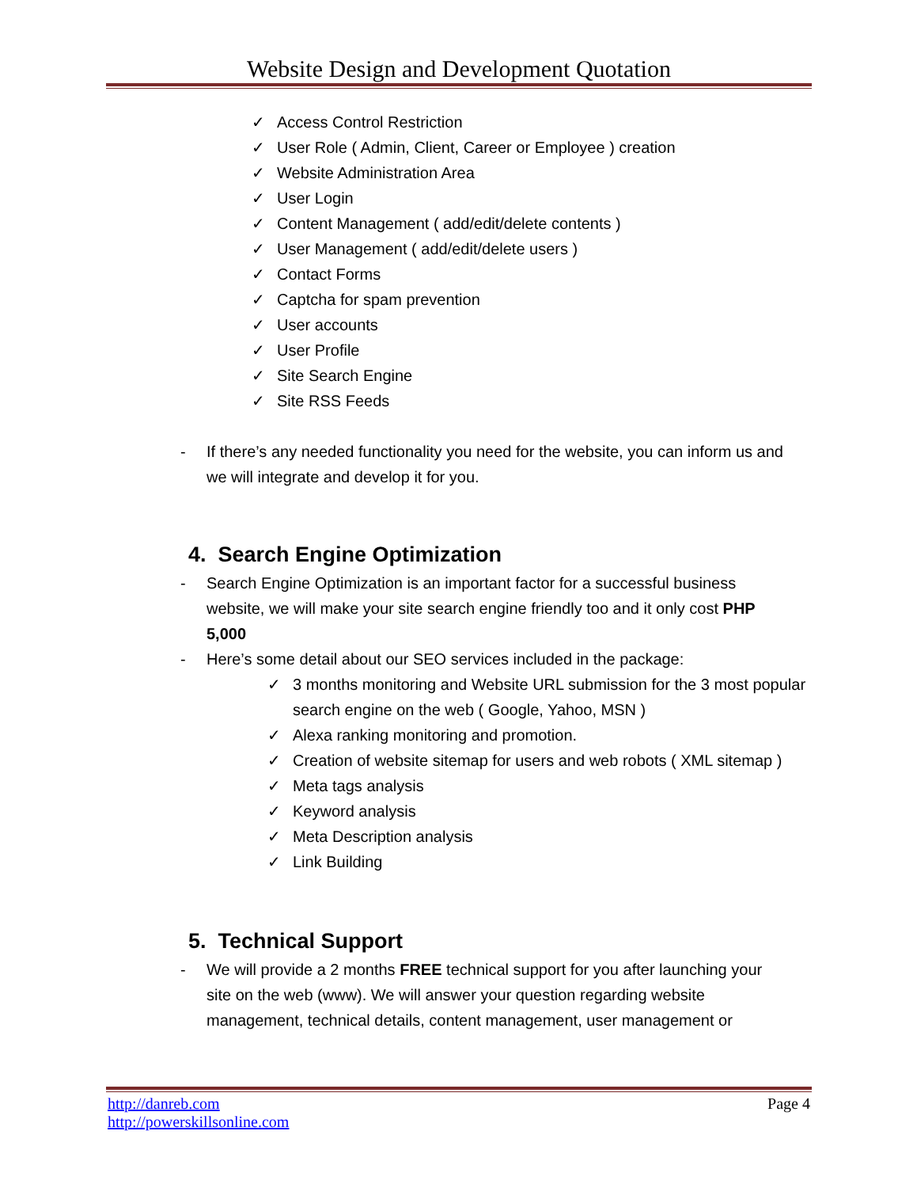Website Design and Development Quotation
✓ Access Control Restriction
✓ User Role ( Admin, Client, Career or Employee ) creation
✓ Website Administration Area
✓ User Login
✓ Content Management ( add/edit/delete contents )
✓ User Management ( add/edit/delete users )
✓ Contact Forms
✓ Captcha for spam prevention
✓ User accounts
✓ User Profile
✓ Site Search Engine
✓ Site RSS Feeds
- If there’s any needed functionality you need for the website, you can inform us and we will integrate and develop it for you.
4. Search Engine Optimization
- Search Engine Optimization is an important factor for a successful business website, we will make your site search engine friendly too and it only cost PHP 5,000
- Here’s some detail about our SEO services included in the package:
✓ 3 months monitoring and Website URL submission for the 3 most popular search engine on the web ( Google, Yahoo, MSN )
✓ Alexa ranking monitoring and promotion.
✓ Creation of website sitemap for users and web robots ( XML sitemap )
✓ Meta tags analysis
✓ Keyword analysis
✓ Meta Description analysis
✓ Link Building
5. Technical Support
- We will provide a 2 months FREE technical support for you after launching your site on the web (www). We will answer your question regarding website management, technical details, content management, user management or
http://danreb.com
http://powerskillsonline.com
Page 4